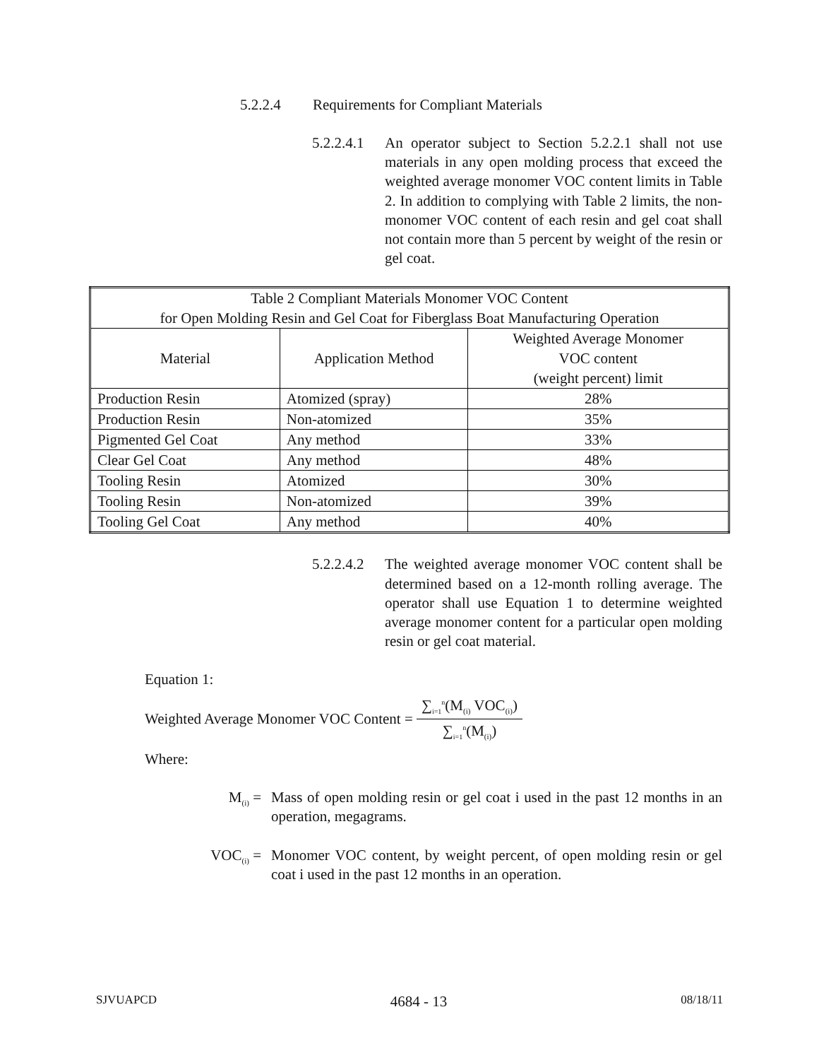5.2.2.4 Requirements for Compliant Materials
5.2.2.4.1
An operator subject to Section 5.2.2.1 shall not use materials in any open molding process that exceed the weighted average monomer VOC content limits in Table 2. In addition to complying with Table 2 limits, the non-monomer VOC content of each resin and gel coat shall not contain more than 5 percent by weight of the resin or gel coat.
| Table 2 Compliant Materials Monomer VOC Content for Open Molding Resin and Gel Coat for Fiberglass Boat Manufacturing Operation | | |
| --- | --- | --- |
| Material | Application Method | Weighted Average Monomer VOC content (weight percent) limit |
| Production Resin | Atomized (spray) | 28% |
| Production Resin | Non-atomized | 35% |
| Pigmented Gel Coat | Any method | 33% |
| Clear Gel Coat | Any method | 48% |
| Tooling Resin | Atomized | 30% |
| Tooling Resin | Non-atomized | 39% |
| Tooling Gel Coat | Any method | 40% |
5.2.2.4.2
The weighted average monomer VOC content shall be determined based on a 12-month rolling average. The operator shall use Equation 1 to determine weighted average monomer content for a particular open molding resin or gel coat material.
Equation 1:
Weighted Average Monomer VOC Content =
∑<sub>i=1</sub><sup>n</sup>(M<sub>(i)</sub> VOC<sub>(i)</sub>)
∑<sub>i=1</sub><sup>n</sup>(M<sub>(i)</sub>)
Where:
M<sub>(i)</sub> = Mass of open molding resin or gel coat i used in the past 12 months in an operation, megagrams.
VOC<sub>(i)</sub> = Monomer VOC content, by weight percent, of open molding resin or gel coat i used in the past 12 months in an operation.
SJVUAPCD 4684 - 13 08/18/11